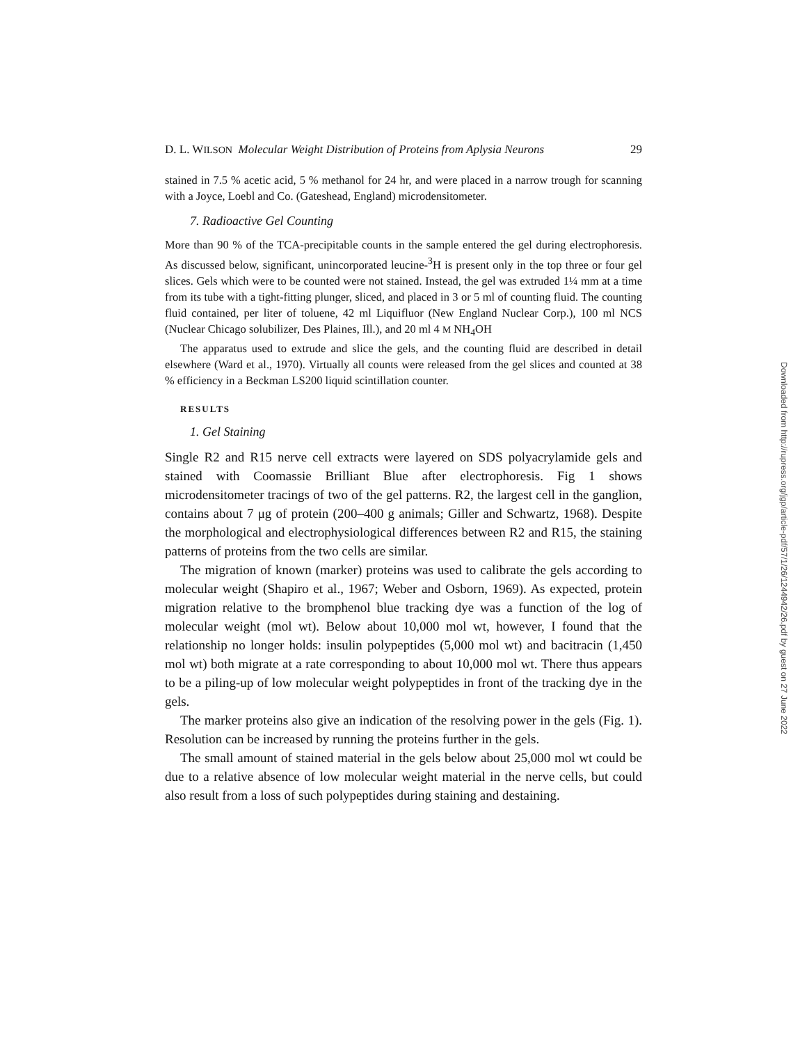D. L. WILSON Molecular Weight Distribution of Proteins from Aplysia Neurons 29
stained in 7.5 % acetic acid, 5 % methanol for 24 hr, and were placed in a narrow trough for scanning with a Joyce, Loebl and Co. (Gateshead, England) microdensitometer.
7. Radioactive Gel Counting
More than 90 % of the TCA-precipitable counts in the sample entered the gel during electrophoresis. As discussed below, significant, unincorporated leucine-<sup>3</sup>H is present only in the top three or four gel slices. Gels which were to be counted were not stained. Instead, the gel was extruded 1¼ mm at a time from its tube with a tight-fitting plunger, sliced, and placed in 3 or 5 ml of counting fluid. The counting fluid contained, per liter of toluene, 42 ml Liquifluor (New England Nuclear Corp.), 100 ml NCS (Nuclear Chicago solubilizer, Des Plaines, Ill.), and 20 ml 4 M NH<sub>4</sub>OH
The apparatus used to extrude and slice the gels, and the counting fluid are described in detail elsewhere (Ward et al., 1970). Virtually all counts were released from the gel slices and counted at 38 % efficiency in a Beckman LS200 liquid scintillation counter.
RESULTS
1. Gel Staining
Single R2 and R15 nerve cell extracts were layered on SDS polyacrylamide gels and stained with Coomassie Brilliant Blue after electrophoresis. Fig 1 shows microdensitometer tracings of two of the gel patterns. R2, the largest cell in the ganglion, contains about 7 μg of protein (200–400 g animals; Giller and Schwartz, 1968). Despite the morphological and electrophysiological differences between R2 and R15, the staining patterns of proteins from the two cells are similar.
The migration of known (marker) proteins was used to calibrate the gels according to molecular weight (Shapiro et al., 1967; Weber and Osborn, 1969). As expected, protein migration relative to the bromphenol blue tracking dye was a function of the log of molecular weight (mol wt). Below about 10,000 mol wt, however, I found that the relationship no longer holds: insulin polypeptides (5,000 mol wt) and bacitracin (1,450 mol wt) both migrate at a rate corresponding to about 10,000 mol wt. There thus appears to be a piling-up of low molecular weight polypeptides in front of the tracking dye in the gels.
The marker proteins also give an indication of the resolving power in the gels (Fig. 1). Resolution can be increased by running the proteins further in the gels.
The small amount of stained material in the gels below about 25,000 mol wt could be due to a relative absence of low molecular weight material in the nerve cells, but could also result from a loss of such polypeptides during staining and destaining.
Downloaded from http://rupress.org/jgp/article-pdf/57/1/26/1244942/26.pdf by guest on 27 June 2022